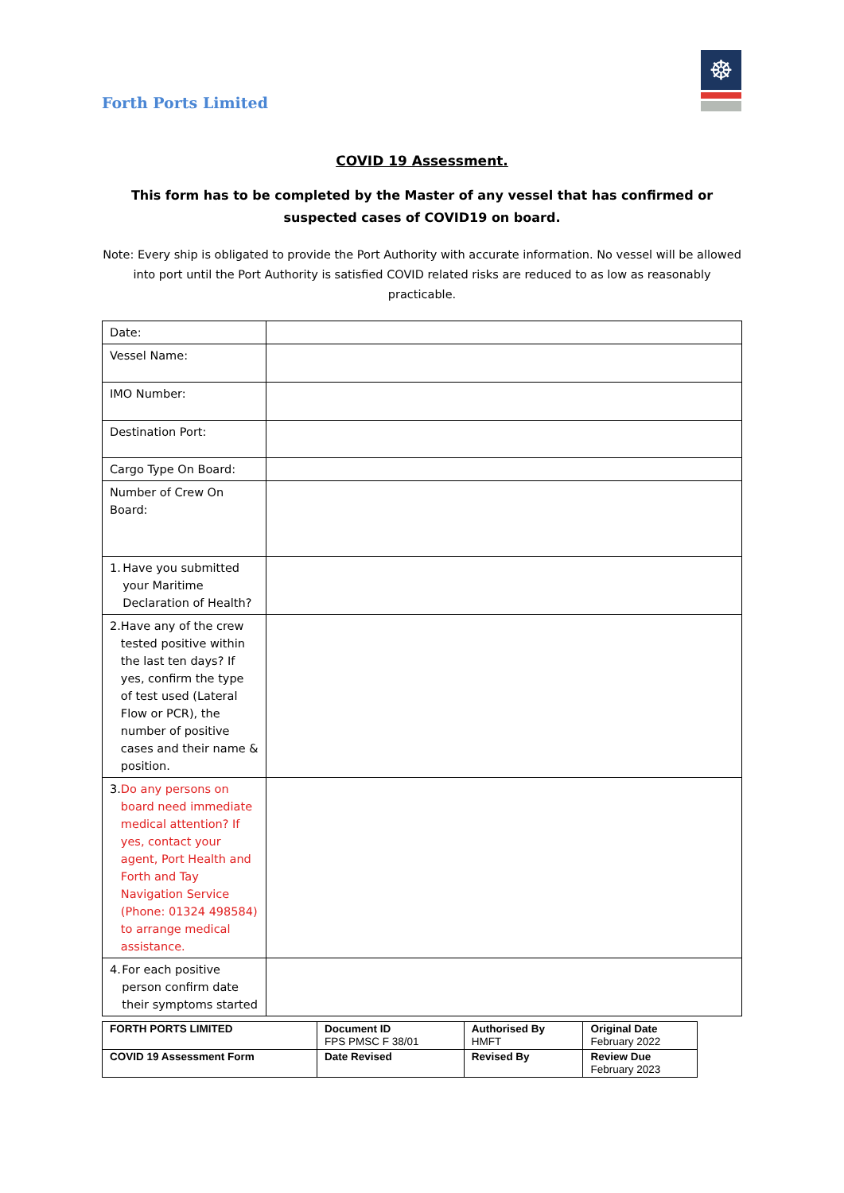Forth Ports Limited
☸
COVID 19 Assessment.
This form has to be completed by the Master of any vessel that has confirmed or suspected cases of COVID19 on board.
Note: Every ship is obligated to provide the Port Authority with accurate information. No vessel will be allowed into port until the Port Authority is satisfied COVID related risks are reduced to as low as reasonably practicable.
| Date: | |
| Vessel Name: | |
| IMO Number: | |
| Destination Port: | |
| Cargo Type On Board: | |
| Number of Crew On Board: | |
| 1. Have you submitted your Maritime Declaration of Health? | |
| 2. Have any of the crew tested positive within the last ten days? If yes, confirm the type of test used (Lateral Flow or PCR), the number of positive cases and their name & position. | |
| 3. Do any persons on board need immediate medical attention? If yes, contact your agent, Port Health and Forth and Tay Navigation Service (Phone: 01324 498584) to arrange medical assistance. | |
| 4. For each positive person confirm date their symptoms started | |
| FORTH PORTS LIMITED | Document ID FPS PMSC F 38/01 | Authorised By HMFT | Original Date February 2022 |
| COVID 19 Assessment Form | Date Revised | Revised By | Review Due February 2023 |